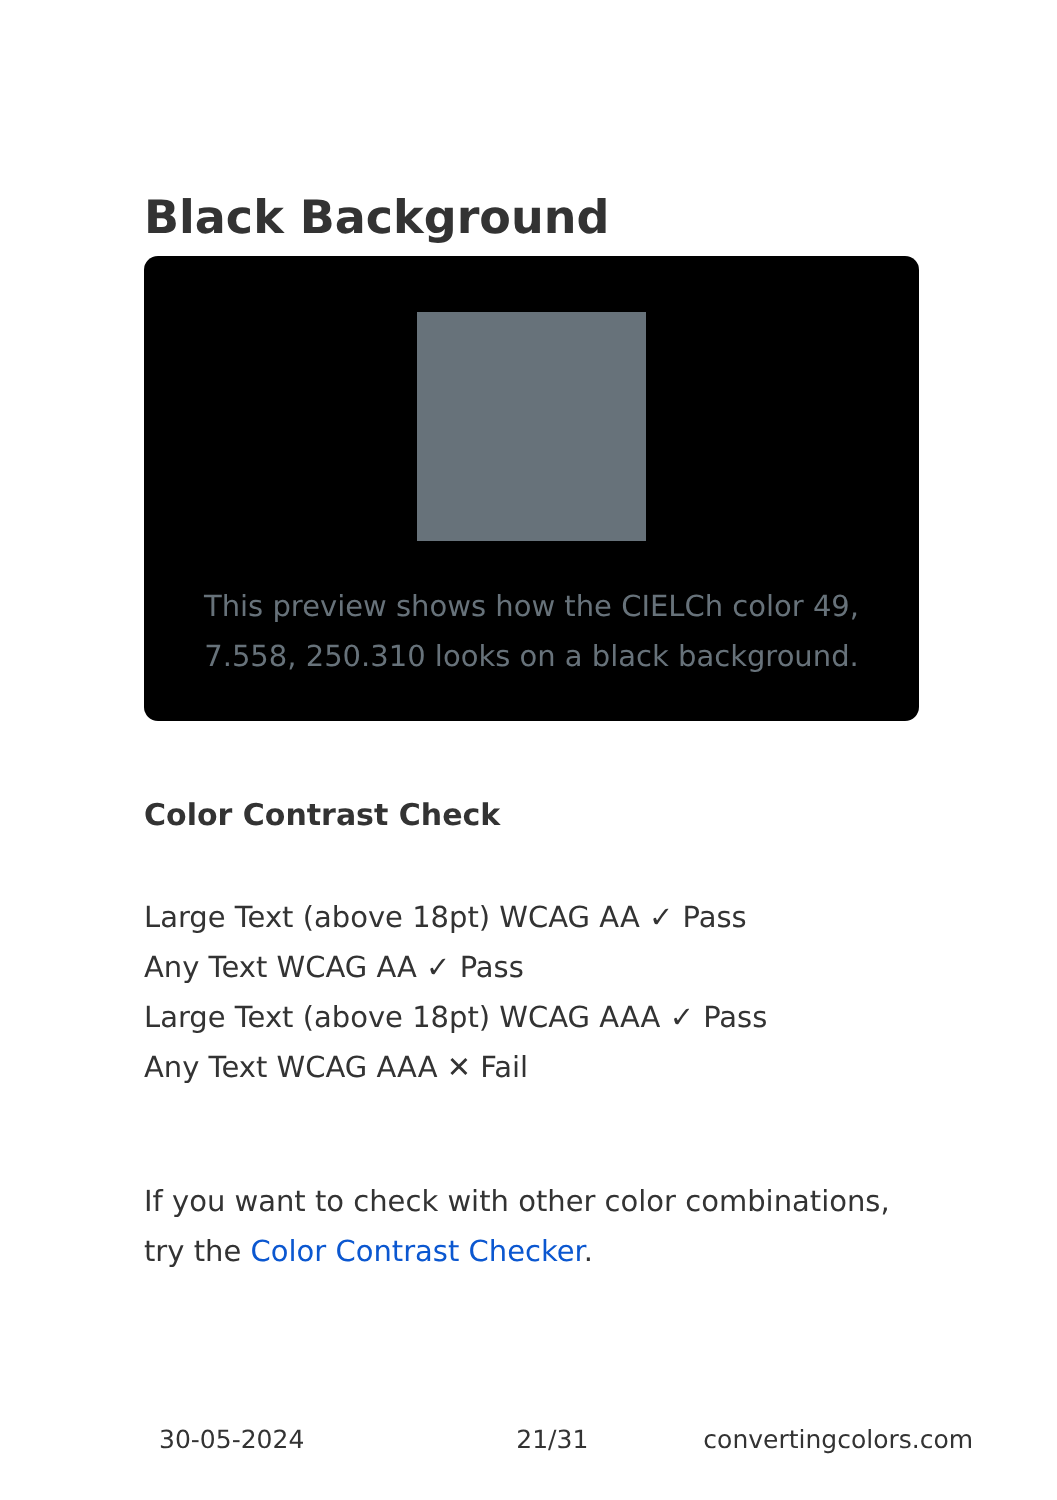Black Background
This preview shows how the CIELCh color 49, 7.558, 250.310 looks on a black background.
Color Contrast Check
Large Text (above 18pt) WCAG AA ✓ Pass
Any Text WCAG AA ✓ Pass
Large Text (above 18pt) WCAG AAA ✓ Pass
Any Text WCAG AAA ✕ Fail
If you want to check with other color combinations, try the Color Contrast Checker.
30-05-2024 21/31 convertingcolors.com